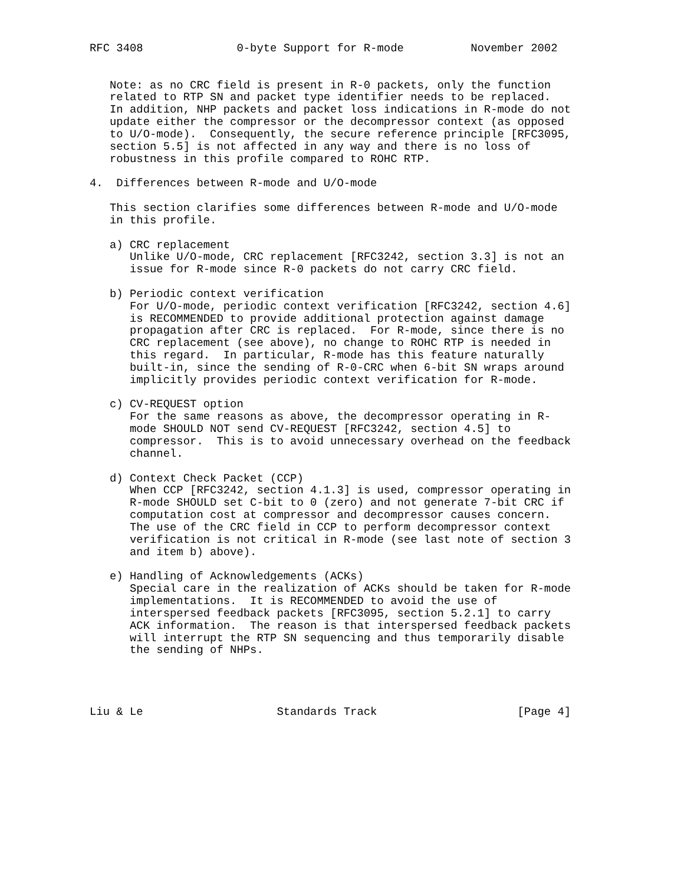RFC 3408              0-byte Support for R-mode          November 2002


   Note: as no CRC field is present in R-0 packets, only the function
   related to RTP SN and packet type identifier needs to be replaced.
   In addition, NHP packets and packet loss indications in R-mode do not
   update either the compressor or the decompressor context (as opposed
   to U/O-mode).  Consequently, the secure reference principle [RFC3095,
   section 5.5] is not affected in any way and there is no loss of
   robustness in this profile compared to ROHC RTP.

4.  Differences between R-mode and U/O-mode

   This section clarifies some differences between R-mode and U/O-mode
   in this profile.

   a) CRC replacement
      Unlike U/O-mode, CRC replacement [RFC3242, section 3.3] is not an
      issue for R-mode since R-0 packets do not carry CRC field.

   b) Periodic context verification
      For U/O-mode, periodic context verification [RFC3242, section 4.6]
      is RECOMMENDED to provide additional protection against damage
      propagation after CRC is replaced.  For R-mode, since there is no
      CRC replacement (see above), no change to ROHC RTP is needed in
      this regard.  In particular, R-mode has this feature naturally
      built-in, since the sending of R-0-CRC when 6-bit SN wraps around
      implicitly provides periodic context verification for R-mode.

   c) CV-REQUEST option
      For the same reasons as above, the decompressor operating in R-
      mode SHOULD NOT send CV-REQUEST [RFC3242, section 4.5] to
      compressor.  This is to avoid unnecessary overhead on the feedback
      channel.

   d) Context Check Packet (CCP)
      When CCP [RFC3242, section 4.1.3] is used, compressor operating in
      R-mode SHOULD set C-bit to 0 (zero) and not generate 7-bit CRC if
      computation cost at compressor and decompressor causes concern.
      The use of the CRC field in CCP to perform decompressor context
      verification is not critical in R-mode (see last note of section 3
      and item b) above).

   e) Handling of Acknowledgements (ACKs)
      Special care in the realization of ACKs should be taken for R-mode
      implementations.  It is RECOMMENDED to avoid the use of
      interspersed feedback packets [RFC3095, section 5.2.1] to carry
      ACK information.  The reason is that interspersed feedback packets
      will interrupt the RTP SN sequencing and thus temporarily disable
      the sending of NHPs.




Liu & Le                    Standards Track                     [Page 4]